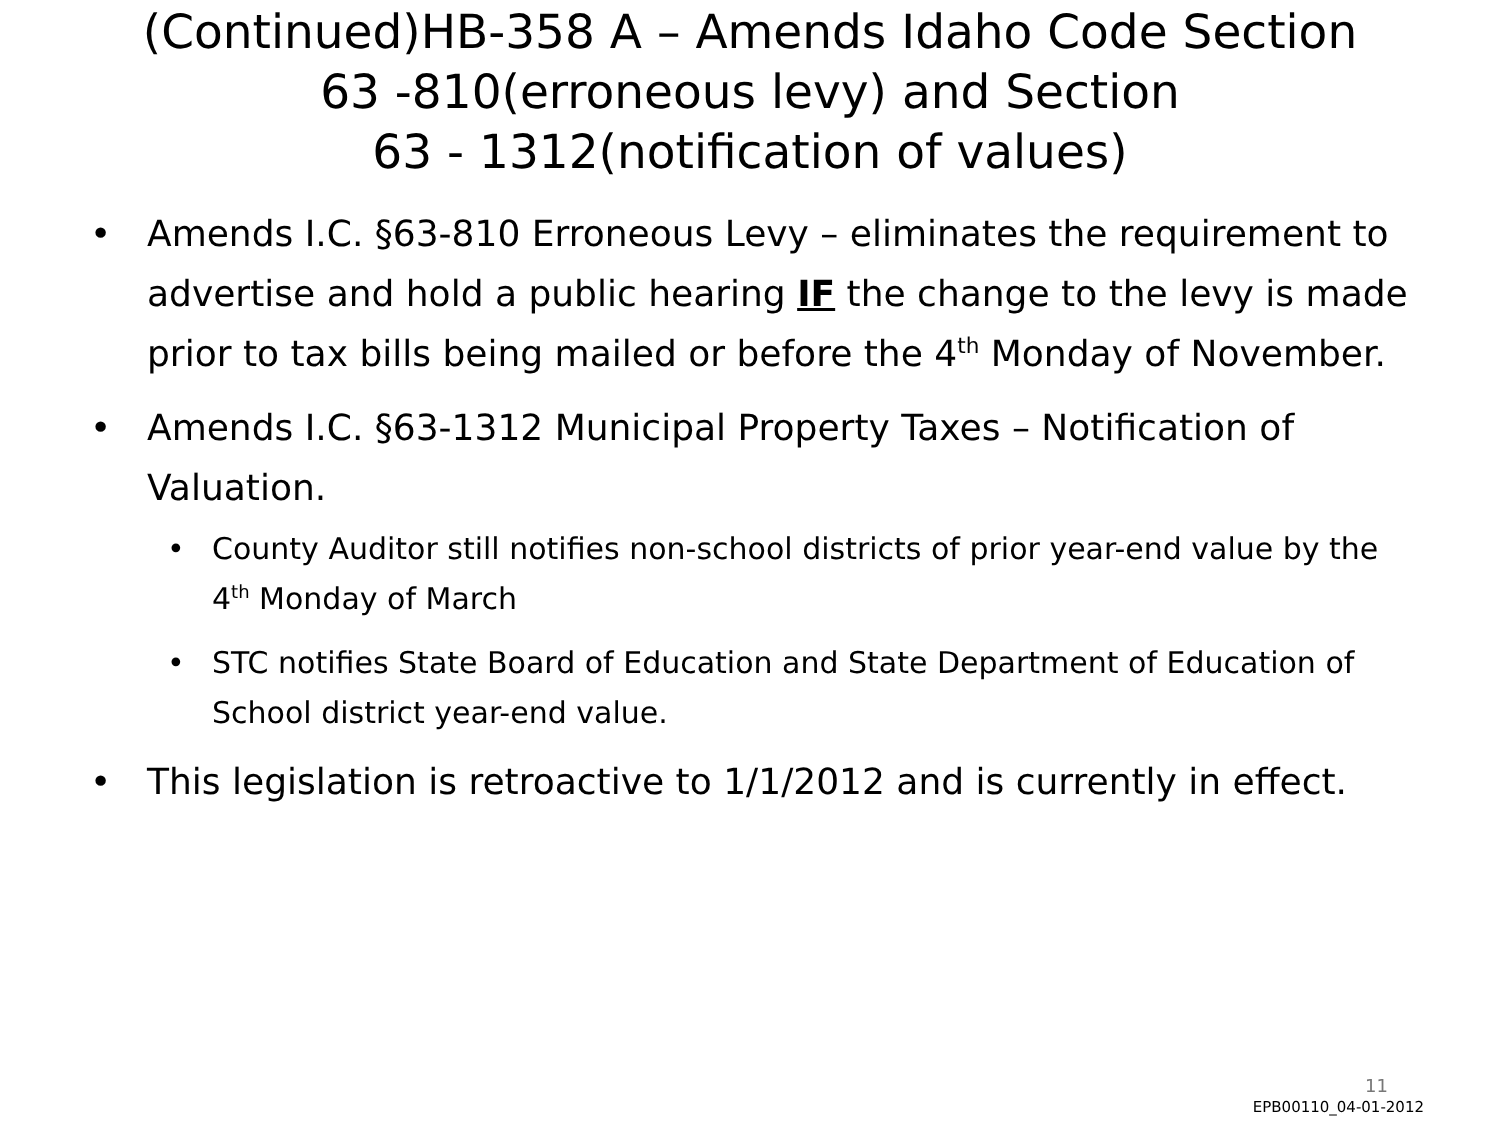(Continued)HB-358 A – Amends Idaho Code Section
63 -810(erroneous levy) and Section
63 - 1312(notification of values)
• Amends I.C. §63-810 Erroneous Levy – eliminates the requirement to advertise and hold a public hearing IF the change to the levy is made prior to tax bills being mailed or before the 4<sup>th</sup> Monday of November.
• Amends I.C. §63-1312 Municipal Property Taxes – Notification of Valuation.
• County Auditor still notifies non-school districts of prior year-end value by the 4<sup>th</sup> Monday of March
• STC notifies State Board of Education and State Department of Education of School district year-end value.
• This legislation is retroactive to 1/1/2012 and is currently in effect.
11
EPB00110_04-01-2012